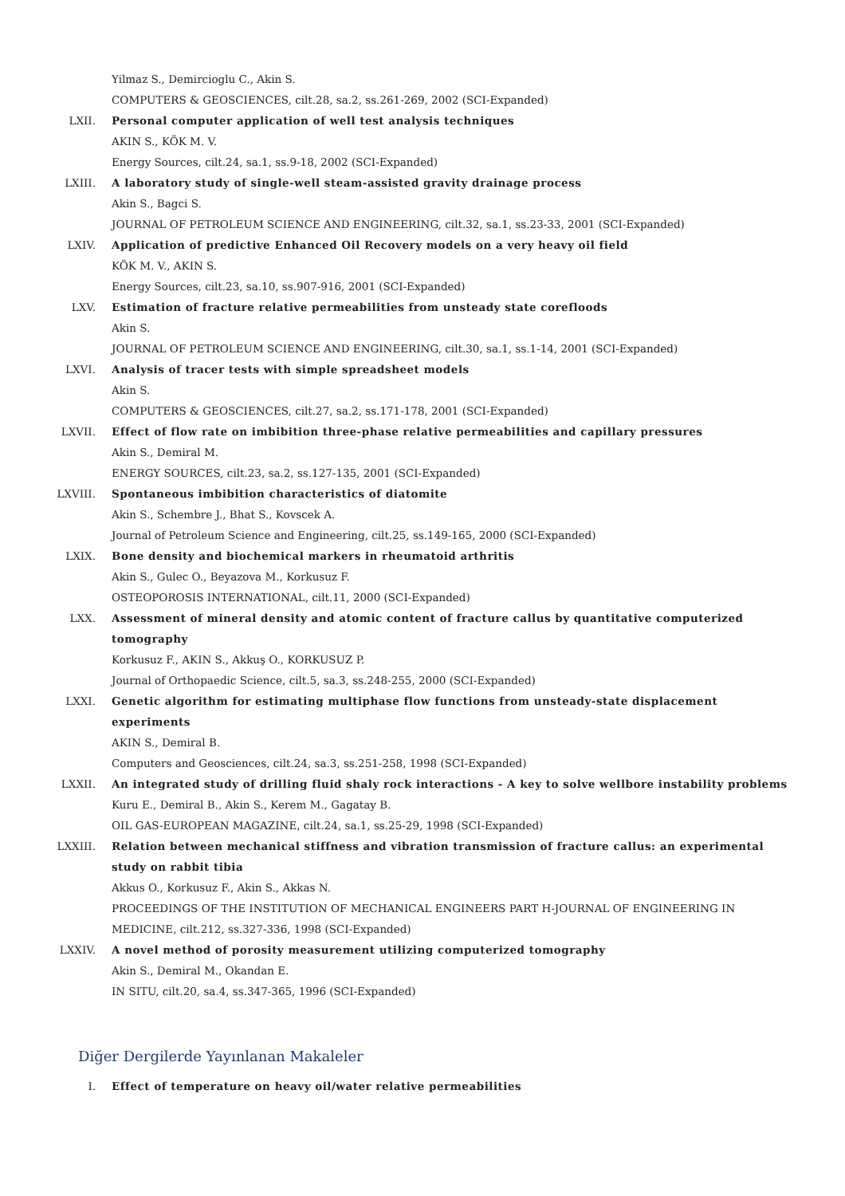Yilmaz S., Demircioglu C., Akin S.
COMPUTERS & GEOSCIENCES, cilt.28, sa.2, ss.261-269, 2002 (SCI-Expanded)
LXII. Personal computer application of well test analysis techniques
AKIN S., KÖK M. V.
Energy Sources, cilt.24, sa.1, ss.9-18, 2002 (SCI-Expanded)
LXIII. A laboratory study of single-well steam-assisted gravity drainage process
Akin S., Bagci S.
JOURNAL OF PETROLEUM SCIENCE AND ENGINEERING, cilt.32, sa.1, ss.23-33, 2001 (SCI-Expanded)
LXIV. Application of predictive Enhanced Oil Recovery models on a very heavy oil field
KÖK M. V., AKIN S.
Energy Sources, cilt.23, sa.10, ss.907-916, 2001 (SCI-Expanded)
LXV. Estimation of fracture relative permeabilities from unsteady state corefloods
Akin S.
JOURNAL OF PETROLEUM SCIENCE AND ENGINEERING, cilt.30, sa.1, ss.1-14, 2001 (SCI-Expanded)
LXVI. Analysis of tracer tests with simple spreadsheet models
Akin S.
COMPUTERS & GEOSCIENCES, cilt.27, sa.2, ss.171-178, 2001 (SCI-Expanded)
LXVII. Effect of flow rate on imbibition three-phase relative permeabilities and capillary pressures
Akin S., Demiral M.
ENERGY SOURCES, cilt.23, sa.2, ss.127-135, 2001 (SCI-Expanded)
LXVIII. Spontaneous imbibition characteristics of diatomite
Akin S., Schembre J., Bhat S., Kovscek A.
Journal of Petroleum Science and Engineering, cilt.25, ss.149-165, 2000 (SCI-Expanded)
LXIX. Bone density and biochemical markers in rheumatoid arthritis
Akin S., Gulec O., Beyazova M., Korkusuz F.
OSTEOPOROSIS INTERNATIONAL, cilt.11, 2000 (SCI-Expanded)
LXX. Assessment of mineral density and atomic content of fracture callus by quantitative computerized tomography
Korkusuz F., AKIN S., Akkuş O., KORKUSUZ P.
Journal of Orthopaedic Science, cilt.5, sa.3, ss.248-255, 2000 (SCI-Expanded)
LXXI. Genetic algorithm for estimating multiphase flow functions from unsteady-state displacement experiments
AKIN S., Demiral B.
Computers and Geosciences, cilt.24, sa.3, ss.251-258, 1998 (SCI-Expanded)
LXXII. An integrated study of drilling fluid shaly rock interactions - A key to solve wellbore instability problems
Kuru E., Demiral B., Akin S., Kerem M., Gagatay B.
OIL GAS-EUROPEAN MAGAZINE, cilt.24, sa.1, ss.25-29, 1998 (SCI-Expanded)
LXXIII. Relation between mechanical stiffness and vibration transmission of fracture callus: an experimental study on rabbit tibia
Akkus O., Korkusuz F., Akin S., Akkas N.
PROCEEDINGS OF THE INSTITUTION OF MECHANICAL ENGINEERS PART H-JOURNAL OF ENGINEERING IN MEDICINE, cilt.212, ss.327-336, 1998 (SCI-Expanded)
LXXIV. A novel method of porosity measurement utilizing computerized tomography
Akin S., Demiral M., Okandan E.
IN SITU, cilt.20, sa.4, ss.347-365, 1996 (SCI-Expanded)
Diğer Dergilerde Yayınlanan Makaleler
I. Effect of temperature on heavy oil/water relative permeabilities